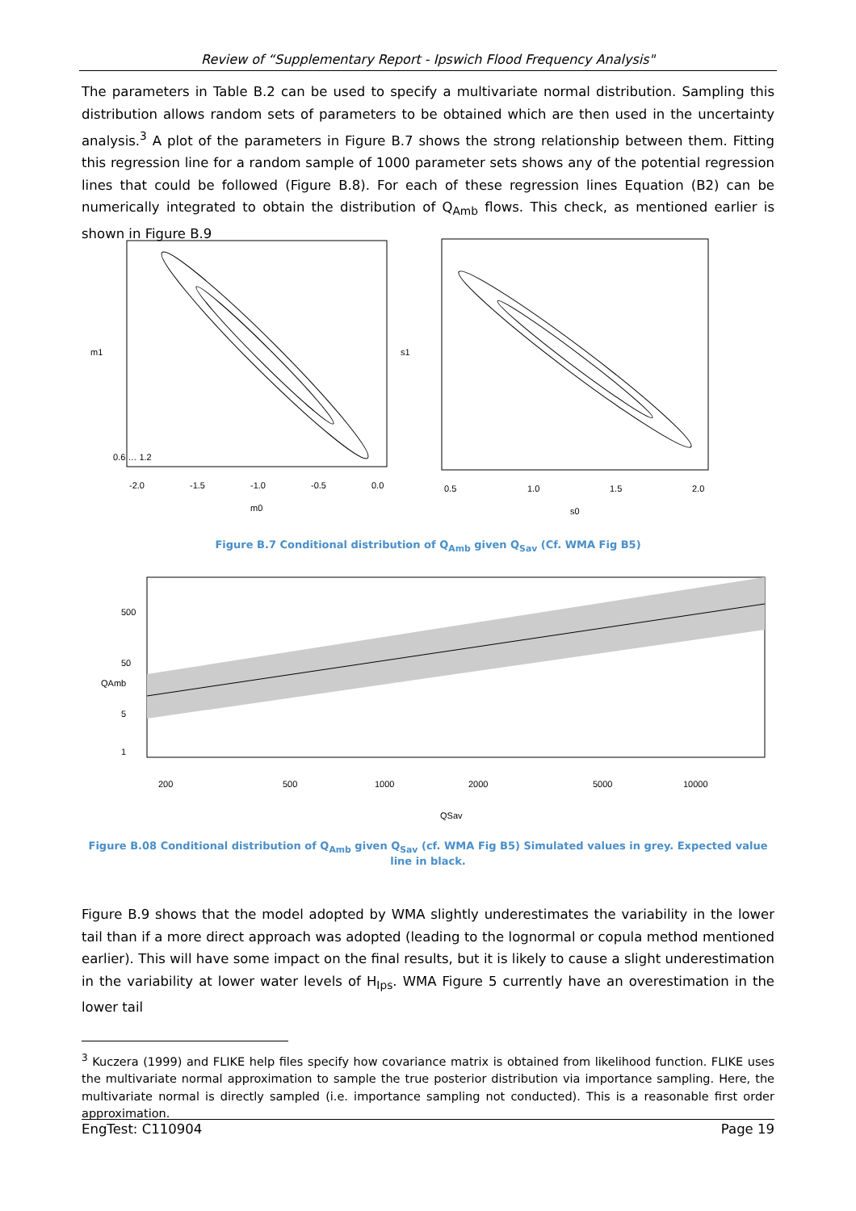Review of “Supplementary Report - Ipswich Flood Frequency Analysis"
The parameters in Table B.2 can be used to specify a multivariate normal distribution. Sampling this distribution allows random sets of parameters to be obtained which are then used in the uncertainty analysis.<sup>3</sup> A plot of the parameters in Figure B.7 shows the strong relationship between them. Fitting this regression line for a random sample of 1000 parameter sets shows any of the potential regression lines that could be followed (Figure B.8). For each of these regression lines Equation (B2) can be numerically integrated to obtain the distribution of Q<sub>Amb</sub> flows. This check, as mentioned earlier is shown in Figure B.9
-2.0
-1.5
-1.0
-0.5
0.0
m0
m1
0.6 … 1.2
0.5
1.0
1.5
2.0
s0
s1
Figure B.7 Conditional distribution of Q<sub>Amb</sub> given Q<sub>Sav</sub> (Cf. WMA Fig B5)
500
50
5
1
200
500
1000
2000
5000
10000
QSav
QAmb
Figure B.08 Conditional distribution of Q<sub>Amb</sub> given Q<sub>Sav</sub> (cf. WMA Fig B5) Simulated values in grey. Expected value line in black.
Figure B.9 shows that the model adopted by WMA slightly underestimates the variability in the lower tail than if a more direct approach was adopted (leading to the lognormal or copula method mentioned earlier). This will have some impact on the final results, but it is likely to cause a slight underestimation in the variability at lower water levels of H<sub>Ips</sub>. WMA Figure 5 currently have an overestimation in the lower tail
<sup>3</sup> Kuczera (1999) and FLIKE help files specify how covariance matrix is obtained from likelihood function. FLIKE uses the multivariate normal approximation to sample the true posterior distribution via importance sampling. Here, the multivariate normal is directly sampled (i.e. importance sampling not conducted). This is a reasonable first order approximation.
EngTest: C110904 Page 19